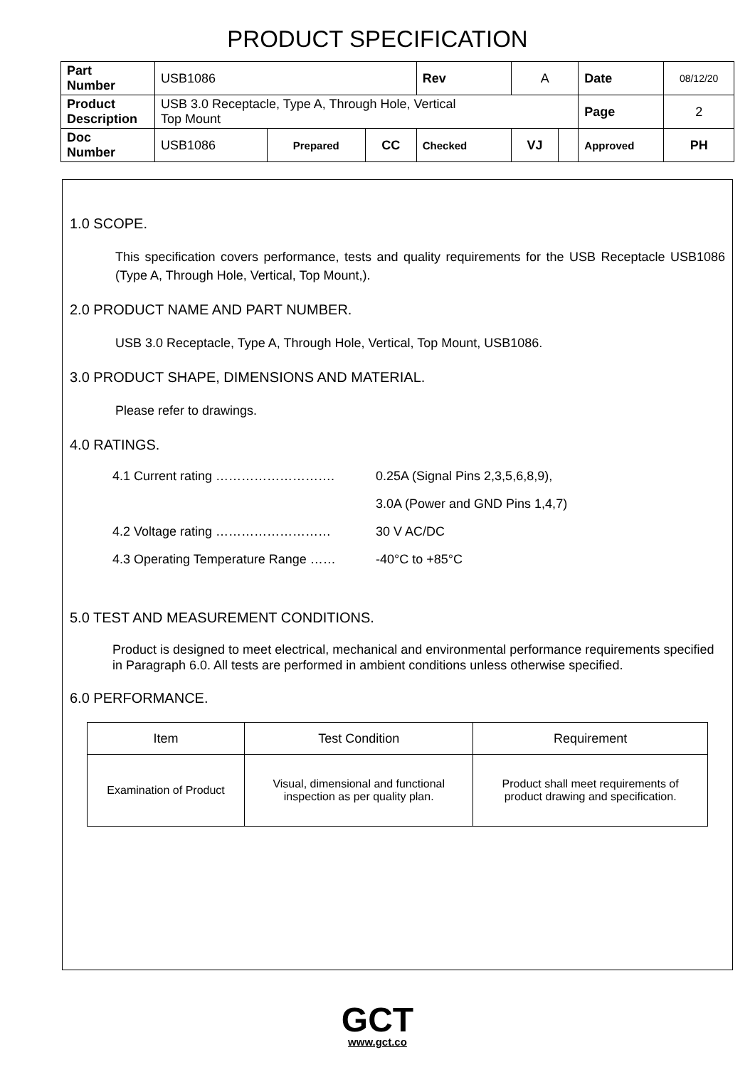PRODUCT SPECIFICATION
| Part Number | USB1086 | | | Rev | A | | Date | 08/12/20 |
| Product Description | USB 3.0 Receptacle, Type A, Through Hole, Vertical Top Mount | | | | | | Page | 2 |
| Doc Number | USB1086 | Prepared | CC | Checked | VJ | | Approved | PH |
1.0 SCOPE.
This specification covers performance, tests and quality requirements for the USB Receptacle USB1086 (Type A, Through Hole, Vertical, Top Mount,).
2.0 PRODUCT NAME AND PART NUMBER.
USB 3.0 Receptacle, Type A, Through Hole, Vertical, Top Mount, USB1086.
3.0 PRODUCT SHAPE, DIMENSIONS AND MATERIAL.
Please refer to drawings.
4.0 RATINGS.
4.1 Current rating ………………………. 0.25A (Signal Pins 2,3,5,6,8,9),
3.0A (Power and GND Pins 1,4,7)
4.2 Voltage rating ……………………… 30 V AC/DC
4.3 Operating Temperature Range …… -40°C to +85°C
5.0 TEST AND MEASUREMENT CONDITIONS.
Product is designed to meet electrical, mechanical and environmental performance requirements specified in Paragraph 6.0. All tests are performed in ambient conditions unless otherwise specified.
6.0 PERFORMANCE.
| Item | Test Condition | Requirement |
| --- | --- | --- |
| Examination of Product | Visual, dimensional and functional inspection as per quality plan. | Product shall meet requirements of product drawing and specification. |
GCT
www.gct.co